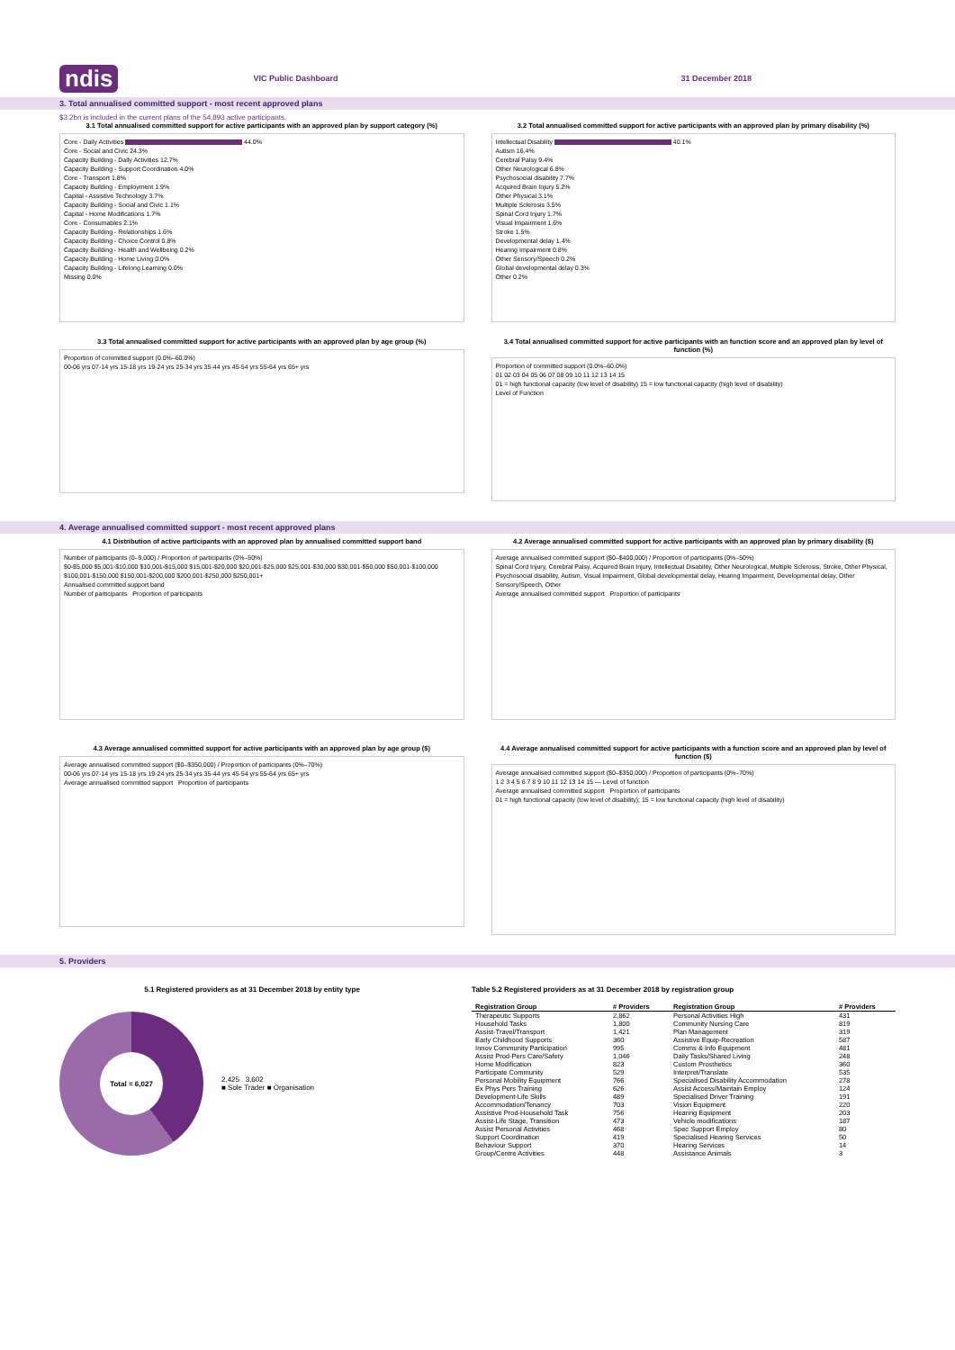ndis VIC Public Dashboard 31 December 2018
3. Total annualised committed support - most recent approved plans
$3.2bn is included in the current plans of the 54,893 active participants.
3.1 Total annualised committed support for active participants with an approved plan by support category (%)
Core - Daily Activities 44.0%
Core - Social and Civic 24.3%
Capacity Building - Daily Activities 12.7%
Capacity Building - Support Coordination 4.0%
Core - Transport 1.8%
Capacity Building - Employment 1.9%
Capital - Assistive Technology 3.7%
Capacity Building - Social and Civic 1.1%
Capital - Home Modifications 1.7%
Core - Consumables 2.1%
Capacity Building - Relationships 1.6%
Capacity Building - Choice Control 0.8%
Capacity Building - Health and Wellbeing 0.2%
Capacity Building - Home Living 0.0%
Capacity Building - Lifelong Learning 0.0%
Missing 0.0%
3.2 Total annualised committed support for active participants with an approved plan by primary disability (%)
Intellectual Disability 40.1%
Autism 16.4%
Cerebral Palsy 9.4%
Other Neurological 6.8%
Psychosocial disability 7.7%
Acquired Brain Injury 5.2%
Other Physical 3.1%
Multiple Sclerosis 3.5%
Spinal Cord Injury 1.7%
Visual Impairment 1.6%
Stroke 1.5%
Developmental delay 1.4%
Hearing Impairment 0.8%
Other Sensory/Speech 0.2%
Global developmental delay 0.3%
Other 0.2%
3.3 Total annualised committed support for active participants with an approved plan by age group (%)
Proportion of committed support (0.0%–60.0%)
00-06 yrs 07-14 yrs 15-18 yrs 19-24 yrs 25-34 yrs 35-44 yrs 45-54 yrs 55-64 yrs 65+ yrs
3.4 Total annualised committed support for active participants with an function score and an approved plan by level of function (%)
Proportion of committed support (0.0%–60.0%)
01 02 03 04 05 06 07 08 09 10 11 12 13 14 15
01 = high functional capacity (low level of disability) 15 = low functional capacity (high level of disability)
Level of Function
4. Average annualised committed support - most recent approved plans
4.1 Distribution of active participants with an approved plan by annualised committed support band
Number of participants (0–9,000) / Proportion of participants (0%–50%)
$0-$5,000 $5,001-$10,000 $10,001-$15,000 $15,001-$20,000 $20,001-$25,000 $25,001-$30,000 $30,001-$50,000 $50,001-$100,000 $100,001-$150,000 $150,001-$200,000 $200,001-$250,000 $250,001+
Annualised committed support band
Number of participants Proportion of participants
4.2 Average annualised committed support for active participants with an approved plan by primary disability ($)
Average annualised committed support ($0–$400,000) / Proportion of participants (0%–50%)
Spinal Cord Injury, Cerebral Palsy, Acquired Brain Injury, Intellectual Disability, Other Neurological, Multiple Sclerosis, Stroke, Other Physical, Psychosocial disability, Autism, Visual Impairment, Global developmental delay, Hearing Impairment, Developmental delay, Other Sensory/Speech, Other
Average annualised committed support Proportion of participants
4.3 Average annualised committed support for active participants with an approved plan by age group ($)
Average annualised committed support ($0–$350,000) / Proportion of participants (0%–70%)
00-06 yrs 07-14 yrs 15-18 yrs 19-24 yrs 25-34 yrs 35-44 yrs 45-54 yrs 55-64 yrs 65+ yrs
Average annualised committed support Proportion of participants
4.4 Average annualised committed support for active participants with a function score and an approved plan by level of function ($)
Average annualised committed support ($0–$350,000) / Proportion of participants (0%–70%)
1 2 3 4 5 6 7 8 9 10 11 12 13 14 15 — Level of function
Average annualised committed support Proportion of participants
01 = high functional capacity (low level of disability); 15 = low functional capacity (high level of disability)
5. Providers
5.1 Registered providers as at 31 December 2018 by entity type
Total = 6,027
2,425 3,602
■ Sole Trader ■ Organisation
Table 5.2 Registered providers as at 31 December 2018 by registration group
| Registration Group | # Providers | Registration Group | # Providers |
| --- | --- | --- | --- |
| Therapeutic Supports | 2,862 | Personal Activities High | 431 |
| Household Tasks | 1,800 | Community Nursing Care | 819 |
| Assist-Travel/Transport | 1,421 | Plan Management | 319 |
| Early Childhood Supports | 360 | Assistive Equip-Recreation | 587 |
| Innov Community Participation | 995 | Comms & Info Equipment | 481 |
| Assist Prod-Pers Care/Safety | 1,046 | Daily Tasks/Shared Living | 248 |
| Home Modification | 823 | Custom Prosthetics | 360 |
| Participate Community | 529 | Interpret/Translate | 535 |
| Personal Mobility Equipment | 766 | Specialised Disability Accommodation | 278 |
| Ex Phys Pers Training | 626 | Assist Access/Maintain Employ | 124 |
| Development-Life Skills | 489 | Specialised Driver Training | 191 |
| Accommodation/Tenancy | 703 | Vision Equipment | 220 |
| Assistive Prod-Household Task | 756 | Hearing Equipment | 203 |
| Assist-Life Stage, Transition | 473 | Vehicle modifications | 187 |
| Assist Personal Activities | 468 | Spec Support Employ | 80 |
| Support Coordination | 419 | Specialised Hearing Services | 50 |
| Behaviour Support | 370 | Hearing Services | 14 |
| Group/Centre Activities | 448 | Assistance Animals | 3 |